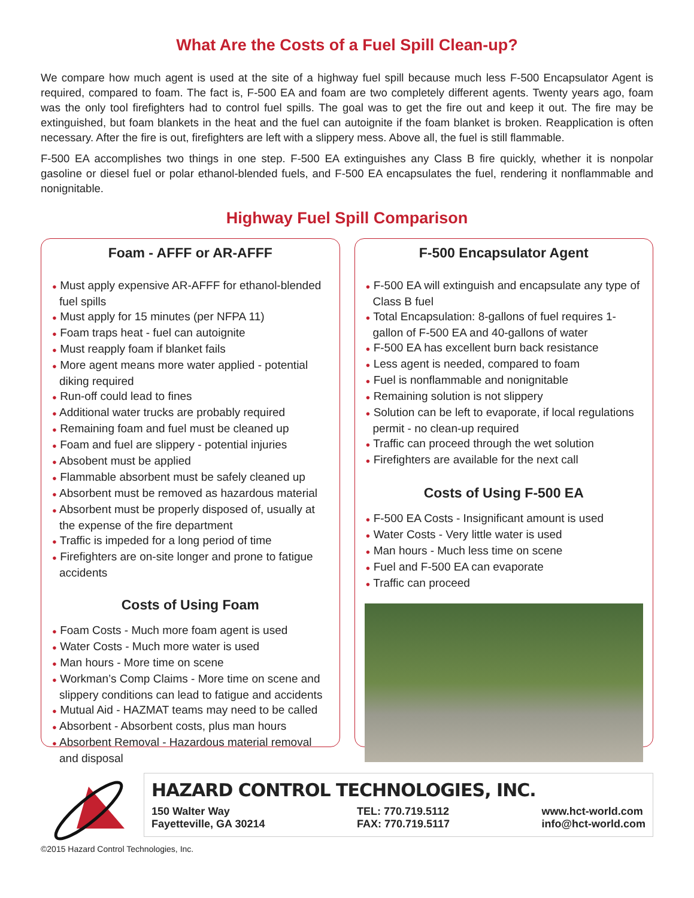What Are the Costs of a Fuel Spill Clean-up?
We compare how much agent is used at the site of a highway fuel spill because much less F-500 Encapsulator Agent is required, compared to foam. The fact is, F-500 EA and foam are two completely different agents. Twenty years ago, foam was the only tool firefighters had to control fuel spills. The goal was to get the fire out and keep it out. The fire may be extinguished, but foam blankets in the heat and the fuel can autoignite if the foam blanket is broken. Reapplication is often necessary. After the fire is out, firefighters are left with a slippery mess. Above all, the fuel is still flammable.
F-500 EA accomplishes two things in one step. F-500 EA extinguishes any Class B fire quickly, whether it is nonpolar gasoline or diesel fuel or polar ethanol-blended fuels, and F-500 EA encapsulates the fuel, rendering it nonflammable and nonignitable.
Highway Fuel Spill Comparison
Foam - AFFF or AR-AFFF
● Must apply expensive AR-AFFF for ethanol-blended fuel spills
● Must apply for 15 minutes (per NFPA 11)
● Foam traps heat - fuel can autoignite
● Must reapply foam if blanket fails
● More agent means more water applied - potential diking required
● Run-off could lead to fines
● Additional water trucks are probably required
● Remaining foam and fuel must be cleaned up
● Foam and fuel are slippery - potential injuries
● Absobent must be applied
● Flammable absorbent must be safely cleaned up
● Absorbent must be removed as hazardous material
● Absorbent must be properly disposed of, usually at the expense of the fire department
● Traffic is impeded for a long period of time
● Firefighters are on-site longer and prone to fatigue accidents
Costs of Using Foam
● Foam Costs - Much more foam agent is used
● Water Costs - Much more water is used
● Man hours - More time on scene
● Workman’s Comp Claims - More time on scene and slippery conditions can lead to fatigue and accidents
● Mutual Aid - HAZMAT teams may need to be called
● Absorbent - Absorbent costs, plus man hours
● Absorbent Removal - Hazardous material removal and disposal
F-500 Encapsulator Agent
● F-500 EA will extinguish and encapsulate any type of Class B fuel
● Total Encapsulation: 8-gallons of fuel requires 1-gallon of F-500 EA and 40-gallons of water
● F-500 EA has excellent burn back resistance
● Less agent is needed, compared to foam
● Fuel is nonflammable and nonignitable
● Remaining solution is not slippery
● Solution can be left to evaporate, if local regulations permit - no clean-up required
● Traffic can proceed through the wet solution
● Firefighters are available for the next call
Costs of Using F-500 EA
● F-500 EA Costs - Insignificant amount is used
● Water Costs - Very little water is used
● Man hours - Much less time on scene
● Fuel and F-500 EA can evaporate
● Traffic can proceed
HAZARD CONTROL TECHNOLOGIES, INC.
150 Walter Way
Fayetteville, GA 30214
TEL: 770.719.5112
FAX: 770.719.5117
www.hct-world.com
info@hct-world.com
©2015 Hazard Control Technologies, Inc.